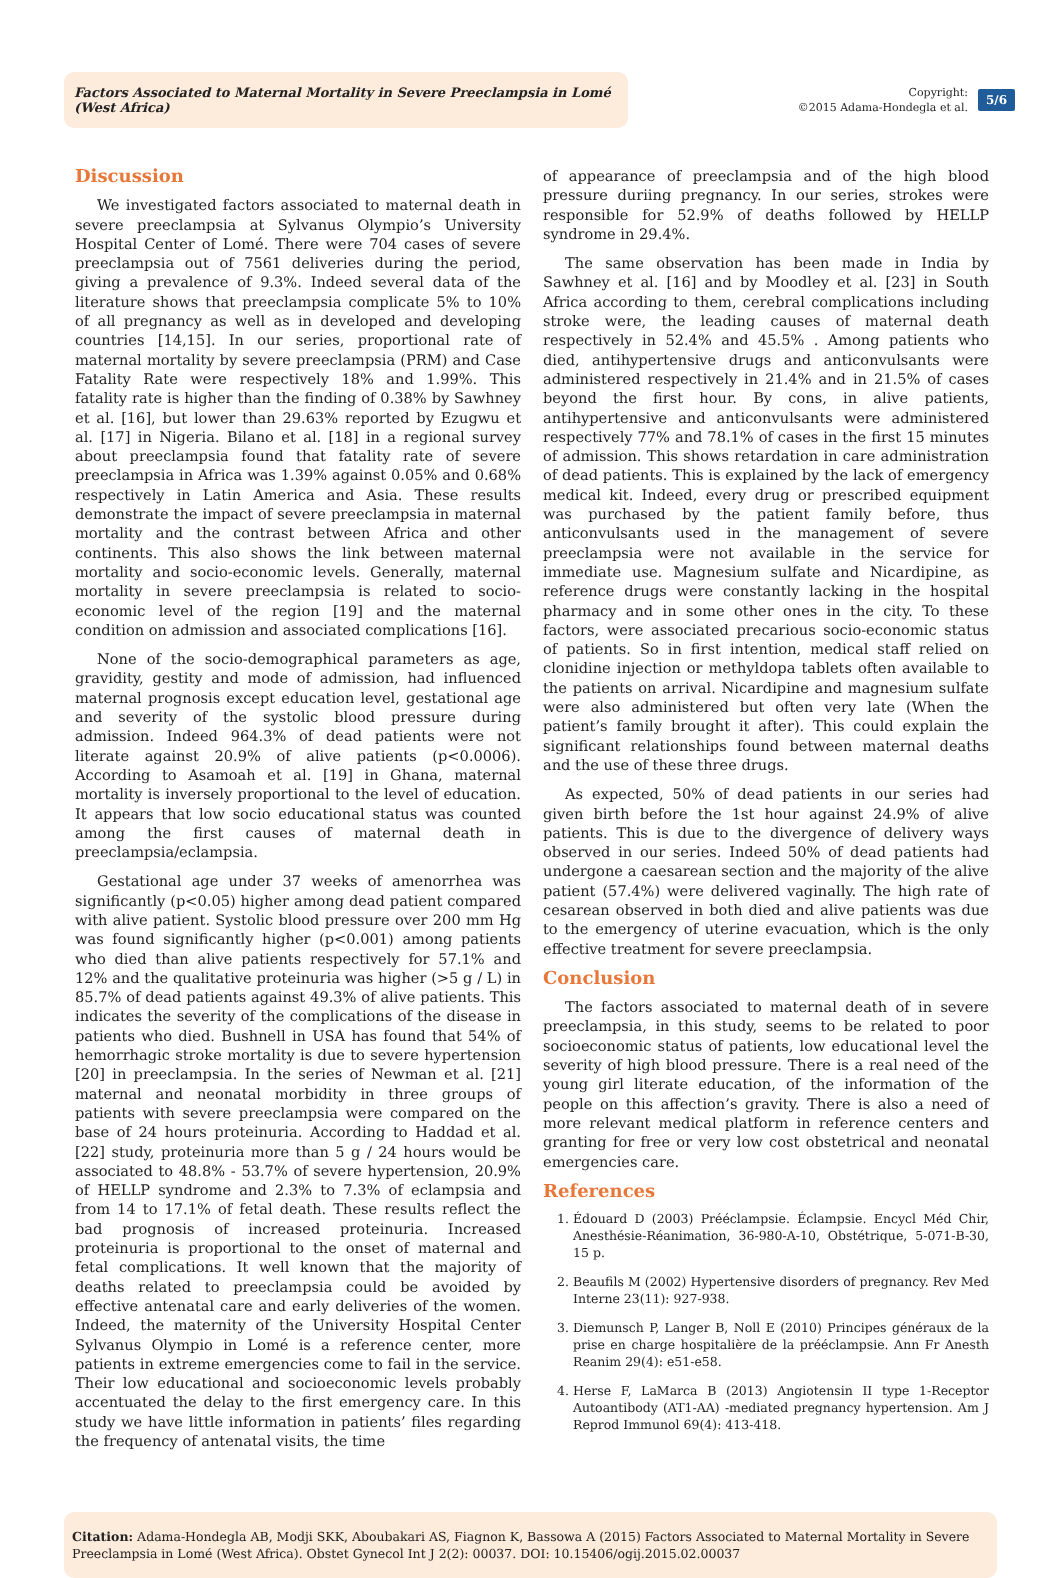Factors Associated to Maternal Mortality in Severe Preeclampsia in Lomé (West Africa)
Copyright:
©2015 Adama-Hondegla et al.
5/6
Discussion
We investigated factors associated to maternal death in severe preeclampsia at Sylvanus Olympio’s University Hospital Center of Lomé. There were 704 cases of severe preeclampsia out of 7561 deliveries during the period, giving a prevalence of 9.3%. Indeed several data of the literature shows that preeclampsia complicate 5% to 10% of all pregnancy as well as in developed and developing countries [14,15]. In our series, proportional rate of maternal mortality by severe preeclampsia (PRM) and Case Fatality Rate were respectively 18% and 1.99%. This fatality rate is higher than the finding of 0.38% by Sawhney et al. [16], but lower than 29.63% reported by Ezugwu et al. [17] in Nigeria. Bilano et al. [18] in a regional survey about preeclampsia found that fatality rate of severe preeclampsia in Africa was 1.39% against 0.05% and 0.68% respectively in Latin America and Asia. These results demonstrate the impact of severe preeclampsia in maternal mortality and the contrast between Africa and other continents. This also shows the link between maternal mortality and socio-economic levels. Generally, maternal mortality in severe preeclampsia is related to socio-economic level of the region [19] and the maternal condition on admission and associated complications [16].
None of the socio-demographical parameters as age, gravidity, gestity and mode of admission, had influenced maternal prognosis except education level, gestational age and severity of the systolic blood pressure during admission. Indeed 964.3% of dead patients were not literate against 20.9% of alive patients (p<0.0006). According to Asamoah et al. [19] in Ghana, maternal mortality is inversely proportional to the level of education. It appears that low socio educational status was counted among the first causes of maternal death in preeclampsia/eclampsia.
Gestational age under 37 weeks of amenorrhea was significantly (p<0.05) higher among dead patient compared with alive patient. Systolic blood pressure over 200 mm Hg was found significantly higher (p<0.001) among patients who died than alive patients respectively for 57.1% and 12% and the qualitative proteinuria was higher (>5 g / L) in 85.7% of dead patients against 49.3% of alive patients. This indicates the severity of the complications of the disease in patients who died. Bushnell in USA has found that 54% of hemorrhagic stroke mortality is due to severe hypertension [20] in preeclampsia. In the series of Newman et al. [21] maternal and neonatal morbidity in three groups of patients with severe preeclampsia were compared on the base of 24 hours proteinuria. According to Haddad et al. [22] study, proteinuria more than 5 g / 24 hours would be associated to 48.8% - 53.7% of severe hypertension, 20.9% of HELLP syndrome and 2.3% to 7.3% of eclampsia and from 14 to 17.1% of fetal death. These results reflect the bad prognosis of increased proteinuria. Increased proteinuria is proportional to the onset of maternal and fetal complications. It well known that the majority of deaths related to preeclampsia could be avoided by effective antenatal care and early deliveries of the women. Indeed, the maternity of the University Hospital Center Sylvanus Olympio in Lomé is a reference center, more patients in extreme emergencies come to fail in the service. Their low educational and socioeconomic levels probably accentuated the delay to the first emergency care. In this study we have little information in patients’ files regarding the frequency of antenatal visits, the time
of appearance of preeclampsia and of the high blood pressure duriing pregnancy. In our series, strokes were responsible for 52.9% of deaths followed by HELLP syndrome in 29.4%.
The same observation has been made in India by Sawhney et al. [16] and by Moodley et al. [23] in South Africa according to them, cerebral complications including stroke were, the leading causes of maternal death respectively in 52.4% and 45.5% . Among patients who died, antihypertensive drugs and anticonvulsants were administered respectively in 21.4% and in 21.5% of cases beyond the first hour. By cons, in alive patients, antihypertensive and anticonvulsants were administered respectively 77% and 78.1% of cases in the first 15 minutes of admission. This shows retardation in care administration of dead patients. This is explained by the lack of emergency medical kit. Indeed, every drug or prescribed equipment was purchased by the patient family before, thus anticonvulsants used in the management of severe preeclampsia were not available in the service for immediate use. Magnesium sulfate and Nicardipine, as reference drugs were constantly lacking in the hospital pharmacy and in some other ones in the city. To these factors, were associated precarious socio-economic status of patients. So in first intention, medical staff relied on clonidine injection or methyldopa tablets often available to the patients on arrival. Nicardipine and magnesium sulfate were also administered but often very late (When the patient’s family brought it after). This could explain the significant relationships found between maternal deaths and the use of these three drugs.
As expected, 50% of dead patients in our series had given birth before the 1st hour against 24.9% of alive patients. This is due to the divergence of delivery ways observed in our series. Indeed 50% of dead patients had undergone a caesarean section and the majority of the alive patient (57.4%) were delivered vaginally. The high rate of cesarean observed in both died and alive patients was due to the emergency of uterine evacuation, which is the only effective treatment for severe preeclampsia.
Conclusion
The factors associated to maternal death of in severe preeclampsia, in this study, seems to be related to poor socioeconomic status of patients, low educational level the severity of high blood pressure. There is a real need of the young girl literate education, of the information of the people on this affection’s gravity. There is also a need of more relevant medical platform in reference centers and granting for free or very low cost obstetrical and neonatal emergencies care.
References
1. Édouard D (2003) Prééclampsie. Éclampsie. Encycl Méd Chir, Anesthésie-Réanimation, 36-980-A-10, Obstétrique, 5-071-B-30, 15 p.
2. Beaufils M (2002) Hypertensive disorders of pregnancy. Rev Med Interne 23(11): 927-938.
3. Diemunsch P, Langer B, Noll E (2010) Principes généraux de la prise en charge hospitalière de la prééclampsie. Ann Fr Anesth Reanim 29(4): e51-e58.
4. Herse F, LaMarca B (2013) Angiotensin II type 1-Receptor Autoantibody (AT1-AA) -mediated pregnancy hypertension. Am J Reprod Immunol 69(4): 413-418.
Citation: Adama-Hondegla AB, Modji SKK, Aboubakari AS, Fiagnon K, Bassowa A (2015) Factors Associated to Maternal Mortality in Severe Preeclampsia in Lomé (West Africa). Obstet Gynecol Int J 2(2): 00037. DOI: 10.15406/ogij.2015.02.00037